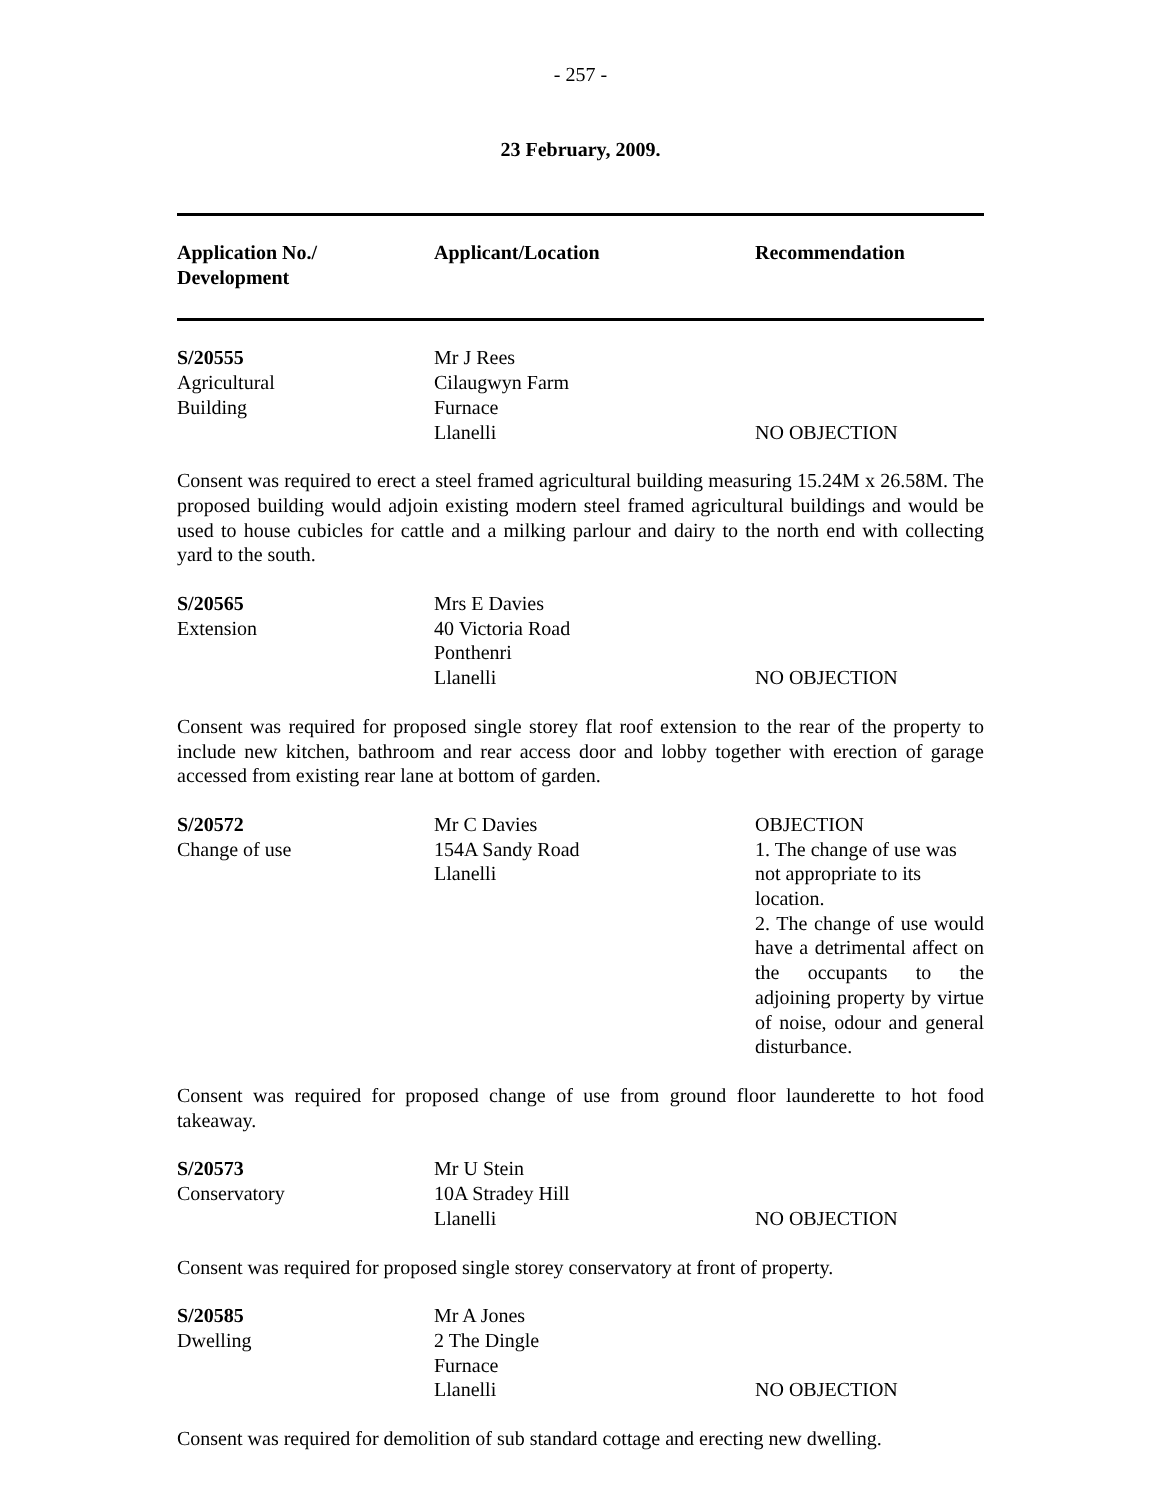- 257 -
23 February, 2009.
| Application No./ Development | Applicant/Location | Recommendation |
| --- | --- | --- |
| S/20555 Agricultural Building | Mr J Rees Cilaugwyn Farm Furnace Llanelli | NO OBJECTION |
Consent was required to erect a steel framed agricultural building measuring 15.24M x 26.58M. The proposed building would adjoin existing modern steel framed agricultural buildings and would be used to house cubicles for cattle and a milking parlour and dairy to the north end with collecting yard to the south.
| S/20565 Extension | Mrs E Davies 40 Victoria Road Ponthenri Llanelli | NO OBJECTION |
Consent was required for proposed single storey flat roof extension to the rear of the property to include new kitchen, bathroom and rear access door and lobby together with erection of garage accessed from existing rear lane at bottom of garden.
| S/20572 Change of use | Mr C Davies 154A Sandy Road Llanelli | OBJECTION 1. The change of use was not appropriate to its location. 2. The change of use would have a detrimental affect on the occupants to the adjoining property by virtue of noise, odour and general disturbance. |
Consent was required for proposed change of use from ground floor launderette to hot food takeaway.
| S/20573 Conservatory | Mr U Stein 10A Stradey Hill Llanelli | NO OBJECTION |
Consent was required for proposed single storey conservatory at front of property.
| S/20585 Dwelling | Mr A Jones 2 The Dingle Furnace Llanelli | NO OBJECTION |
Consent was required for demolition of sub standard cottage and erecting new dwelling.